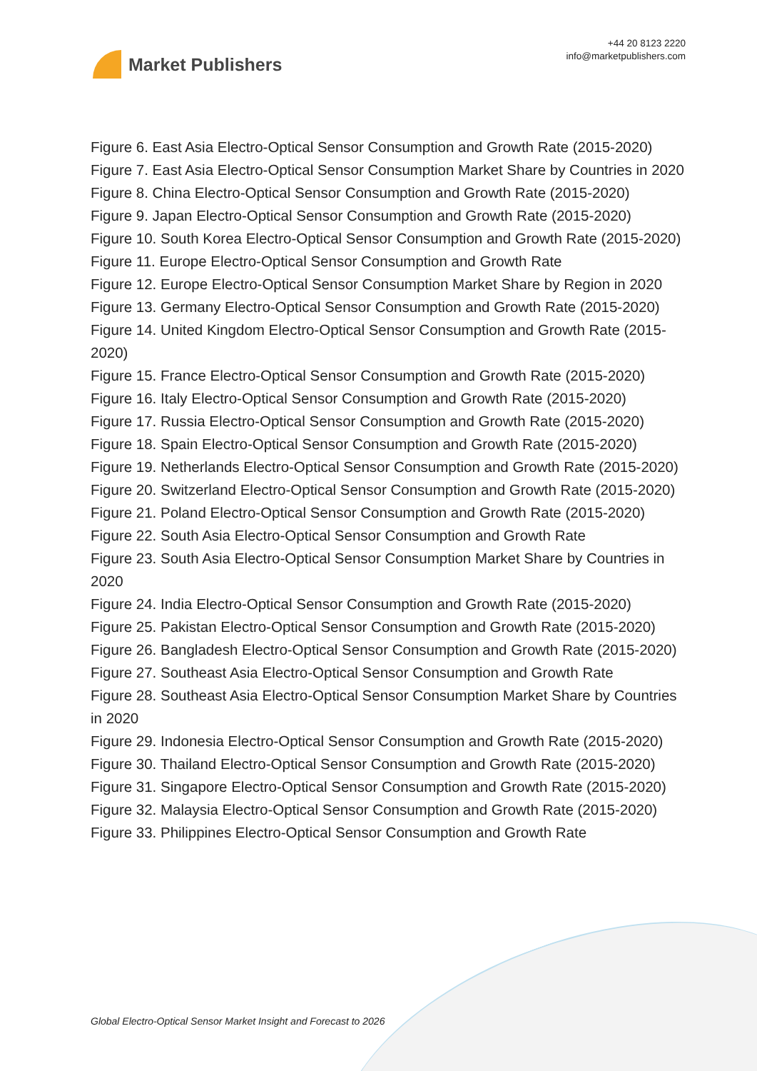Market Publishers
+44 20 8123 2220
info@marketpublishers.com
Figure 6. East Asia Electro-Optical Sensor Consumption and Growth Rate (2015-2020)
Figure 7. East Asia Electro-Optical Sensor Consumption Market Share by Countries in 2020
Figure 8. China Electro-Optical Sensor Consumption and Growth Rate (2015-2020)
Figure 9. Japan Electro-Optical Sensor Consumption and Growth Rate (2015-2020)
Figure 10. South Korea Electro-Optical Sensor Consumption and Growth Rate (2015-2020)
Figure 11. Europe Electro-Optical Sensor Consumption and Growth Rate
Figure 12. Europe Electro-Optical Sensor Consumption Market Share by Region in 2020
Figure 13. Germany Electro-Optical Sensor Consumption and Growth Rate (2015-2020)
Figure 14. United Kingdom Electro-Optical Sensor Consumption and Growth Rate (2015-2020)
Figure 15. France Electro-Optical Sensor Consumption and Growth Rate (2015-2020)
Figure 16. Italy Electro-Optical Sensor Consumption and Growth Rate (2015-2020)
Figure 17. Russia Electro-Optical Sensor Consumption and Growth Rate (2015-2020)
Figure 18. Spain Electro-Optical Sensor Consumption and Growth Rate (2015-2020)
Figure 19. Netherlands Electro-Optical Sensor Consumption and Growth Rate (2015-2020)
Figure 20. Switzerland Electro-Optical Sensor Consumption and Growth Rate (2015-2020)
Figure 21. Poland Electro-Optical Sensor Consumption and Growth Rate (2015-2020)
Figure 22. South Asia Electro-Optical Sensor Consumption and Growth Rate
Figure 23. South Asia Electro-Optical Sensor Consumption Market Share by Countries in 2020
Figure 24. India Electro-Optical Sensor Consumption and Growth Rate (2015-2020)
Figure 25. Pakistan Electro-Optical Sensor Consumption and Growth Rate (2015-2020)
Figure 26. Bangladesh Electro-Optical Sensor Consumption and Growth Rate (2015-2020)
Figure 27. Southeast Asia Electro-Optical Sensor Consumption and Growth Rate
Figure 28. Southeast Asia Electro-Optical Sensor Consumption Market Share by Countries in 2020
Figure 29. Indonesia Electro-Optical Sensor Consumption and Growth Rate (2015-2020)
Figure 30. Thailand Electro-Optical Sensor Consumption and Growth Rate (2015-2020)
Figure 31. Singapore Electro-Optical Sensor Consumption and Growth Rate (2015-2020)
Figure 32. Malaysia Electro-Optical Sensor Consumption and Growth Rate (2015-2020)
Figure 33. Philippines Electro-Optical Sensor Consumption and Growth Rate
Global Electro-Optical Sensor Market Insight and Forecast to 2026